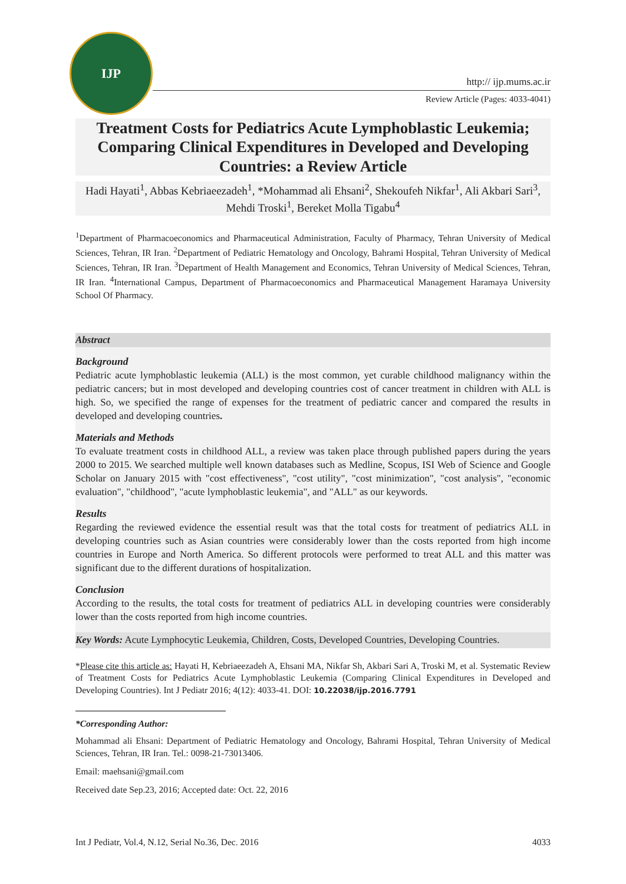IJP
http:// ijp.mums.ac.ir
Review Article (Pages: 4033-4041)
Treatment Costs for Pediatrics Acute Lymphoblastic Leukemia; Comparing Clinical Expenditures in Developed and Developing Countries: a Review Article
Hadi Hayati<sup>1</sup>, Abbas Kebriaeezadeh<sup>1</sup>, *Mohammad ali Ehsani<sup>2</sup>, Shekoufeh Nikfar<sup>1</sup>, Ali Akbari Sari<sup>3</sup>, Mehdi Troski<sup>1</sup>, Bereket Molla Tigabu<sup>4</sup>
<sup>1</sup> Department of Pharmacoeconomics and Pharmaceutical Administration, Faculty of Pharmacy, Tehran University of Medical Sciences, Tehran, IR Iran. <sup>2</sup>Department of Pediatric Hematology and Oncology, Bahrami Hospital, Tehran University of Medical Sciences, Tehran, IR Iran. <sup>3</sup>Department of Health Management and Economics, Tehran University of Medical Sciences, Tehran, IR Iran. <sup>4</sup>International Campus, Department of Pharmacoeconomics and Pharmaceutical Management Haramaya University School Of Pharmacy.
Abstract
Background
Pediatric acute lymphoblastic leukemia (ALL) is the most common, yet curable childhood malignancy within the pediatric cancers; but in most developed and developing countries cost of cancer treatment in children with ALL is high. So, we specified the range of expenses for the treatment of pediatric cancer and compared the results in developed and developing countries.
Materials and Methods
To evaluate treatment costs in childhood ALL, a review was taken place through published papers during the years 2000 to 2015. We searched multiple well known databases such as Medline, Scopus, ISI Web of Science and Google Scholar on January 2015 with "cost effectiveness", "cost utility", "cost minimization", "cost analysis", "economic evaluation", "childhood", "acute lymphoblastic leukemia", and "ALL" as our keywords.
Results
Regarding the reviewed evidence the essential result was that the total costs for treatment of pediatrics ALL in developing countries such as Asian countries were considerably lower than the costs reported from high income countries in Europe and North America. So different protocols were performed to treat ALL and this matter was significant due to the different durations of hospitalization.
Conclusion
According to the results, the total costs for treatment of pediatrics ALL in developing countries were considerably lower than the costs reported from high income countries.
Key Words: Acute Lymphocytic Leukemia, Children, Costs, Developed Countries, Developing Countries.
*Please cite this article as: Hayati H, Kebriaeezadeh A, Ehsani MA, Nikfar Sh, Akbari Sari A, Troski M, et al. Systematic Review of Treatment Costs for Pediatrics Acute Lymphoblastic Leukemia (Comparing Clinical Expenditures in Developed and Developing Countries). Int J Pediatr 2016; 4(12): 4033-41. DOI: 10.22038/ijp.2016.7791
*Corresponding Author:
Mohammad ali Ehsani: Department of Pediatric Hematology and Oncology, Bahrami Hospital, Tehran University of Medical Sciences, Tehran, IR Iran. Tel.: 0098-21-73013406.
Email: maehsani@gmail.com
Received date Sep.23, 2016; Accepted date: Oct. 22, 2016
Int J Pediatr, Vol.4, N.12, Serial No.36, Dec. 2016 4033